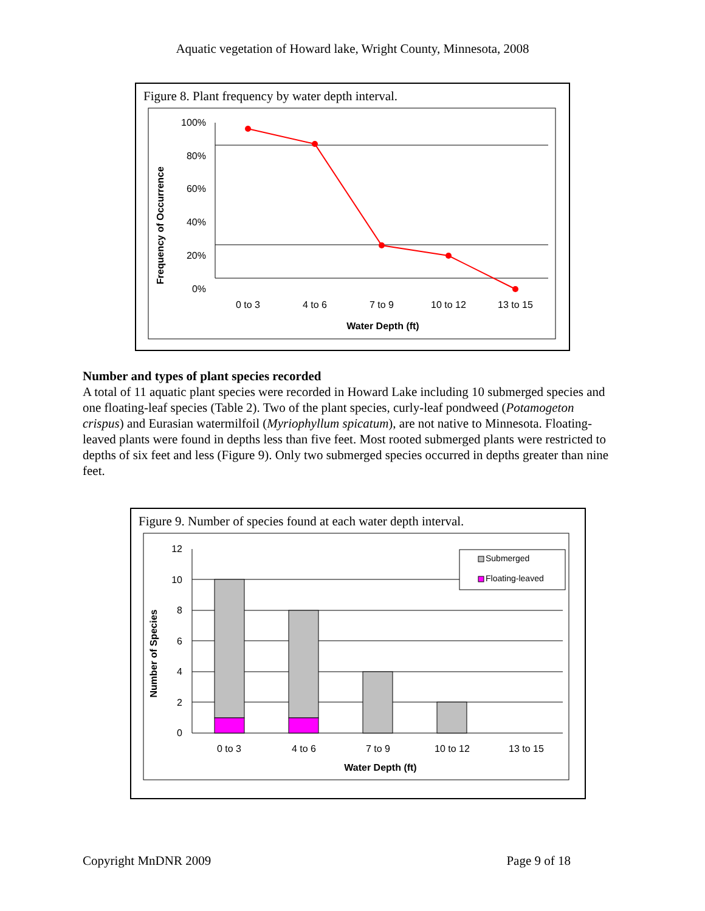Aquatic vegetation of Howard lake, Wright County, Minnesota, 2008
Figure 8. Plant frequency by water depth interval.
100%
80%
60%
40%
20%
0%
0 to 3
4 to 6
7 to 9
10 to 12
13 to 15
Water Depth (ft)
Frequency of Occurrence
Number and types of plant species recorded
A total of 11 aquatic plant species were recorded in Howard Lake including 10 submerged species and one floating-leaf species (Table 2). Two of the plant species, curly-leaf pondweed (Potamogeton crispus) and Eurasian watermilfoil (Myriophyllum spicatum), are not native to Minnesota. Floating-leaved plants were found in depths less than five feet. Most rooted submerged plants were restricted to depths of six feet and less (Figure 9). Only two submerged species occurred in depths greater than nine feet.
Figure 9. Number of species found at each water depth interval.
Submerged
Floating-leaved
12
10
8
6
4
2
0
0 to 3
4 to 6
7 to 9
10 to 12
13 to 15
Water Depth (ft)
Number of Species
Copyright MnDNR 2009 Page 9 of 18